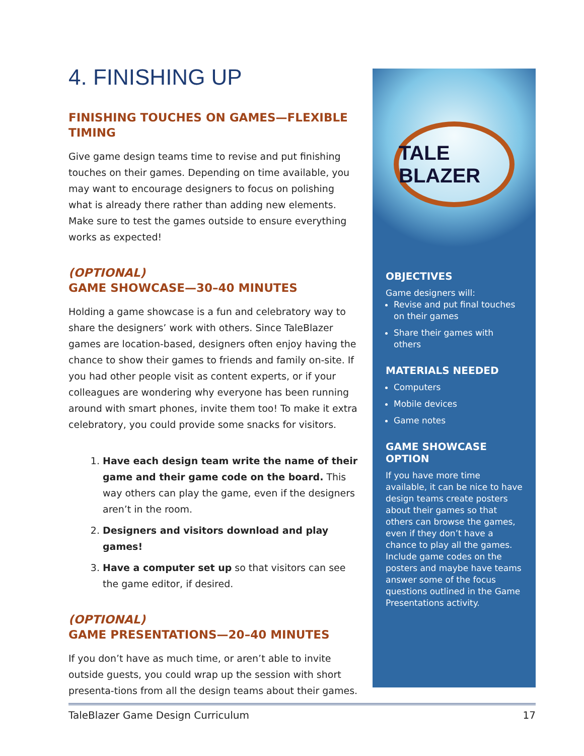4. FINISHING UP
FINISHING TOUCHES ON GAMES—FLEXIBLE TIMING
Give game design teams time to revise and put finishing touches on their games. Depending on time available, you may want to encourage designers to focus on polishing what is already there rather than adding new elements. Make sure to test the games outside to ensure everything works as expected!
(OPTIONAL)
GAME SHOWCASE—30–40 MINUTES
Holding a game showcase is a fun and celebratory way to share the designers’ work with others. Since TaleBlazer games are location-based, designers often enjoy having the chance to show their games to friends and family on-site. If you had other people visit as content experts, or if your colleagues are wondering why everyone has been running around with smart phones, invite them too! To make it extra celebratory, you could provide some snacks for visitors.
1. Have each design team write the name of their game and their game code on the board. This way others can play the game, even if the designers aren’t in the room.
2. Designers and visitors download and play games!
3. Have a computer set up so that visitors can see the game editor, if desired.
(OPTIONAL)
GAME PRESENTATIONS—20–40 MINUTES
If you don’t have as much time, or aren’t able to invite outside guests, you could wrap up the session with short presenta-tions from all the design teams about their games.
TALE BLAZER
OBJECTIVES
Game designers will:
Revise and put final touches on their games
Share their games with others
MATERIALS NEEDED
Computers
Mobile devices
Game notes
GAME SHOWCASE OPTION
If you have more time available, it can be nice to have design teams create posters about their games so that others can browse the games, even if they don’t have a chance to play all the games. Include game codes on the posters and maybe have teams answer some of the focus questions outlined in the Game Presentations activity.
TaleBlazer Game Design Curriculum 17